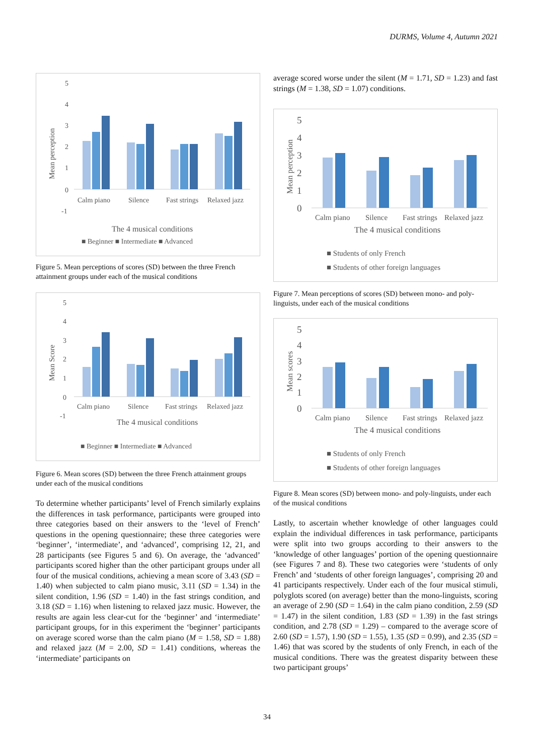DURMS, Volume 4, Autumn 2021
5
4
3
2
1
0
-1
Mean perception
Calm piano
Silence
Fast strings
Relaxed jazz
The 4 musical conditions
■ Beginner ■ Intermediate ■ Advanced
Figure 5. Mean perceptions of scores (SD) between the three French attainment groups under each of the musical conditions
5
4
3
2
1
0
-1
Mean Score
Calm piano
Silence
Fast strings
Relaxed jazz
The 4 musical conditions
■ Beginner ■ Intermediate ■ Advanced
Figure 6. Mean scores (SD) between the three French attainment groups under each of the musical conditions
To determine whether participants’ level of French similarly explains the differences in task performance, participants were grouped into three categories based on their answers to the ‘level of French’ questions in the opening questionnaire; these three categories were ‘beginner’, ‘intermediate’, and ‘advanced’, comprising 12, 21, and 28 participants (see Figures 5 and 6). On average, the ‘advanced’ participants scored higher than the other participant groups under all four of the musical conditions, achieving a mean score of 3.43 (SD = 1.40) when subjected to calm piano music, 3.11 (SD = 1.34) in the silent condition, 1.96 (SD = 1.40) in the fast strings condition, and 3.18 (SD = 1.16) when listening to relaxed jazz music. However, the results are again less clear-cut for the ‘beginner’ and ‘intermediate’ participant groups, for in this experiment the ‘beginner’ participants on average scored worse than the calm piano (M = 1.58, SD = 1.88) and relaxed jazz (M = 2.00, SD = 1.41) conditions, whereas the ‘intermediate’ participants on
average scored worse under the silent (M = 1.71, SD = 1.23) and fast strings (M = 1.38, SD = 1.07) conditions.
5
4
3
2
1
0
Mean perception
Calm piano
Silence
Fast strings
Relaxed jazz
The 4 musical conditions
■ Students of only French
■ Students of other foreign languages
Figure 7. Mean perceptions of scores (SD) between mono- and poly-linguists, under each of the musical conditions
5
4
3
2
1
0
Mean scores
Calm piano
Silence
Fast strings
Relaxed jazz
The 4 musical conditions
■ Students of only French
■ Students of other foreign languages
Figure 8. Mean scores (SD) between mono- and poly-linguists, under each of the musical conditions
Lastly, to ascertain whether knowledge of other languages could explain the individual differences in task performance, participants were split into two groups according to their answers to the ‘knowledge of other languages’ portion of the opening questionnaire (see Figures 7 and 8). These two categories were ‘students of only French’ and ‘students of other foreign languages’, comprising 20 and 41 participants respectively. Under each of the four musical stimuli, polyglots scored (on average) better than the mono-linguists, scoring an average of 2.90 (SD = 1.64) in the calm piano condition, 2.59 (SD = 1.47) in the silent condition, 1.83 (SD = 1.39) in the fast strings condition, and 2.78 (SD = 1.29) – compared to the average score of 2.60 (SD = 1.57), 1.90 (SD = 1.55), 1.35 (SD = 0.99), and 2.35 (SD = 1.46) that was scored by the students of only French, in each of the musical conditions. There was the greatest disparity between these two participant groups’
34